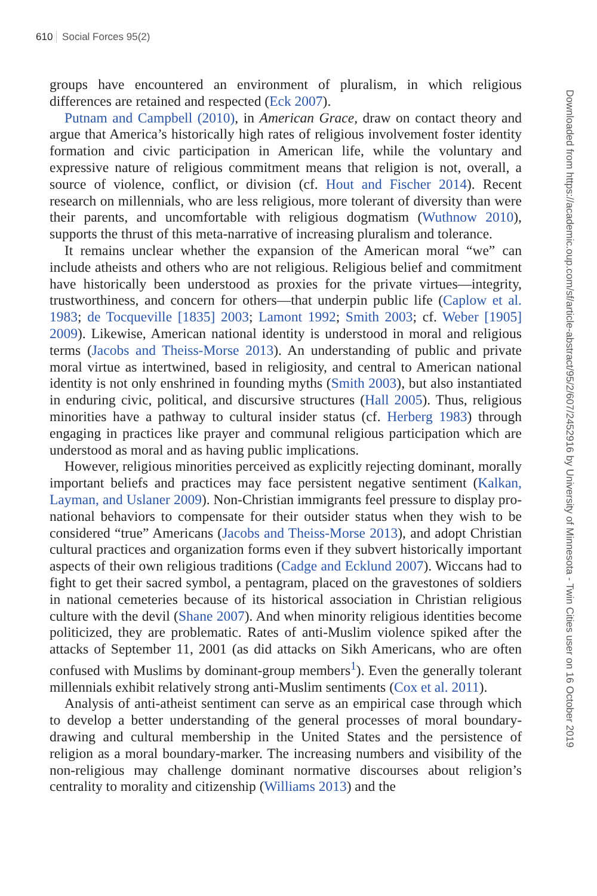610 Social Forces 95(2)
groups have encountered an environment of pluralism, in which religious differences are retained and respected (Eck 2007).
Putnam and Campbell (2010), in American Grace, draw on contact theory and argue that America’s historically high rates of religious involvement foster identity formation and civic participation in American life, while the voluntary and expressive nature of religious commitment means that religion is not, overall, a source of violence, conflict, or division (cf. Hout and Fischer 2014). Recent research on millennials, who are less religious, more tolerant of diversity than were their parents, and uncomfortable with religious dogmatism (Wuthnow 2010), supports the thrust of this meta-narrative of increasing pluralism and tolerance.
It remains unclear whether the expansion of the American moral “we” can include atheists and others who are not religious. Religious belief and commitment have historically been understood as proxies for the private virtues—integrity, trustworthiness, and concern for others—that underpin public life (Caplow et al. 1983; de Tocqueville [1835] 2003; Lamont 1992; Smith 2003; cf. Weber [1905] 2009). Likewise, American national identity is understood in moral and religious terms (Jacobs and Theiss-Morse 2013). An understanding of public and private moral virtue as intertwined, based in religiosity, and central to American national identity is not only enshrined in founding myths (Smith 2003), but also instantiated in enduring civic, political, and discursive structures (Hall 2005). Thus, religious minorities have a pathway to cultural insider status (cf. Herberg 1983) through engaging in practices like prayer and communal religious participation which are understood as moral and as having public implications.
However, religious minorities perceived as explicitly rejecting dominant, morally important beliefs and practices may face persistent negative sentiment (Kalkan, Layman, and Uslaner 2009). Non-Christian immigrants feel pressure to display pro-national behaviors to compensate for their outsider status when they wish to be considered “true” Americans (Jacobs and Theiss-Morse 2013), and adopt Christian cultural practices and organization forms even if they subvert historically important aspects of their own religious traditions (Cadge and Ecklund 2007). Wiccans had to fight to get their sacred symbol, a pentagram, placed on the gravestones of soldiers in national cemeteries because of its historical association in Christian religious culture with the devil (Shane 2007). And when minority religious identities become politicized, they are problematic. Rates of anti-Muslim violence spiked after the attacks of September 11, 2001 (as did attacks on Sikh Americans, who are often confused with Muslims by dominant-group members<sup>1</sup>). Even the generally tolerant millennials exhibit relatively strong anti-Muslim sentiments (Cox et al. 2011).
Analysis of anti-atheist sentiment can serve as an empirical case through which to develop a better understanding of the general processes of moral boundary-drawing and cultural membership in the United States and the persistence of religion as a moral boundary-marker. The increasing numbers and visibility of the non-religious may challenge dominant normative discourses about religion’s centrality to morality and citizenship (Williams 2013) and the
Downloaded from https://academic.oup.com/sf/article-abstract/95/2/607/2452916 by University of Minnesota - Twin Cities user on 16 October 2019